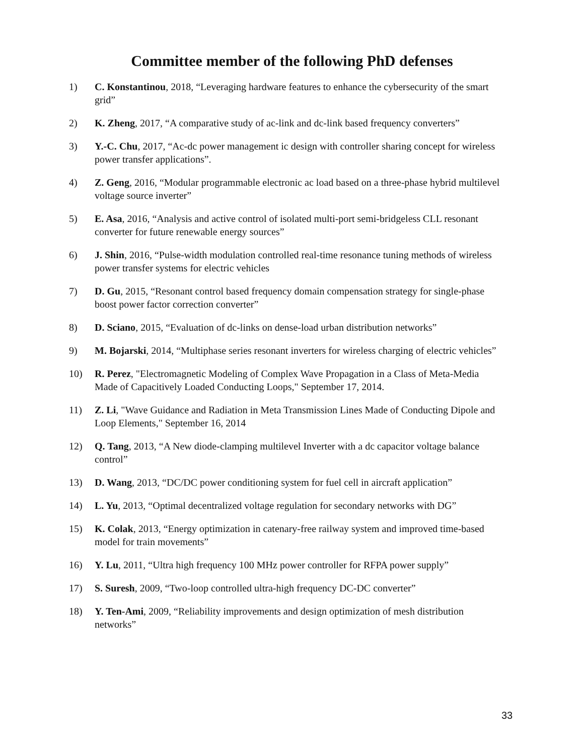Committee member of the following PhD defenses
1) C. Konstantinou, 2018, “Leveraging hardware features to enhance the cybersecurity of the smart grid”
2) K. Zheng, 2017, “A comparative study of ac-link and dc-link based frequency converters”
3) Y.-C. Chu, 2017, “Ac-dc power management ic design with controller sharing concept for wireless power transfer applications”.
4) Z. Geng, 2016, “Modular programmable electronic ac load based on a three-phase hybrid multilevel voltage source inverter”
5) E. Asa, 2016, “Analysis and active control of isolated multi-port semi-bridgeless CLL resonant converter for future renewable energy sources”
6) J. Shin, 2016, “Pulse-width modulation controlled real-time resonance tuning methods of wireless power transfer systems for electric vehicles
7) D. Gu, 2015, “Resonant control based frequency domain compensation strategy for single-phase boost power factor correction converter”
8) D. Sciano, 2015, “Evaluation of dc-links on dense-load urban distribution networks”
9) M. Bojarski, 2014, “Multiphase series resonant inverters for wireless charging of electric vehicles”
10) R. Perez, "Electromagnetic Modeling of Complex Wave Propagation in a Class of Meta-Media Made of Capacitively Loaded Conducting Loops," September 17, 2014.
11) Z. Li, "Wave Guidance and Radiation in Meta Transmission Lines Made of Conducting Dipole and Loop Elements," September 16, 2014
12) Q. Tang, 2013, “A New diode-clamping multilevel Inverter with a dc capacitor voltage balance control”
13) D. Wang, 2013, “DC/DC power conditioning system for fuel cell in aircraft application”
14) L. Yu, 2013, “Optimal decentralized voltage regulation for secondary networks with DG”
15) K. Colak, 2013, “Energy optimization in catenary-free railway system and improved time-based model for train movements”
16) Y. Lu, 2011, “Ultra high frequency 100 MHz power controller for RFPA power supply”
17) S. Suresh, 2009, “Two-loop controlled ultra-high frequency DC-DC converter”
18) Y. Ten-Ami, 2009, “Reliability improvements and design optimization of mesh distribution networks”
33